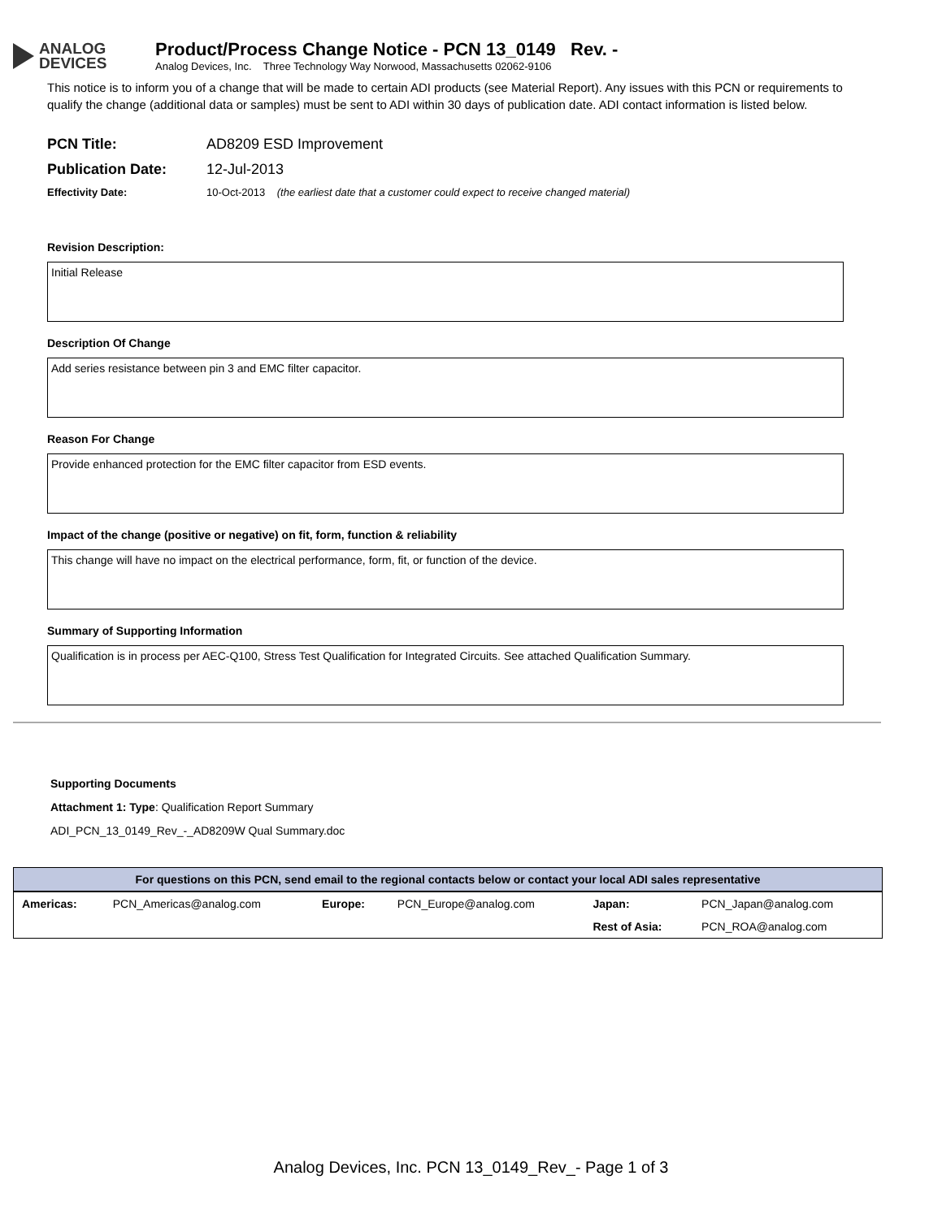ANALOG
DEVICES
Product/Process Change Notice - PCN 13_0149 Rev. -
Analog Devices, Inc. Three Technology Way Norwood, Massachusetts 02062-9106
This notice is to inform you of a change that will be made to certain ADI products (see Material Report). Any issues with this PCN or requirements to qualify the change (additional data or samples) must be sent to ADI within 30 days of publication date. ADI contact information is listed below.
PCN Title: AD8209 ESD Improvement
Publication Date: 12-Jul-2013
Effectivity Date: 10-Oct-2013 (the earliest date that a customer could expect to receive changed material)
Revision Description:
Initial Release
Description Of Change
Add series resistance between pin 3 and EMC filter capacitor.
Reason For Change
Provide enhanced protection for the EMC filter capacitor from ESD events.
Impact of the change (positive or negative) on fit, form, function & reliability
This change will have no impact on the electrical performance, form, fit, or function of the device.
Summary of Supporting Information
Qualification is in process per AEC-Q100, Stress Test Qualification for Integrated Circuits. See attached Qualification Summary.
Supporting Documents
Attachment 1: Type: Qualification Report Summary
ADI_PCN_13_0149_Rev_-_AD8209W Qual Summary.doc
| For questions on this PCN, send email to the regional contacts below or contact your local ADI sales representative | | | | | |
| --- | --- | --- | --- | --- | --- |
| Americas: | PCN_Americas@analog.com | Europe: | PCN_Europe@analog.com | Japan: | PCN_Japan@analog.com |
| | | | | Rest of Asia: | PCN_ROA@analog.com |
Analog Devices, Inc. PCN 13_0149_Rev_- Page 1 of 3